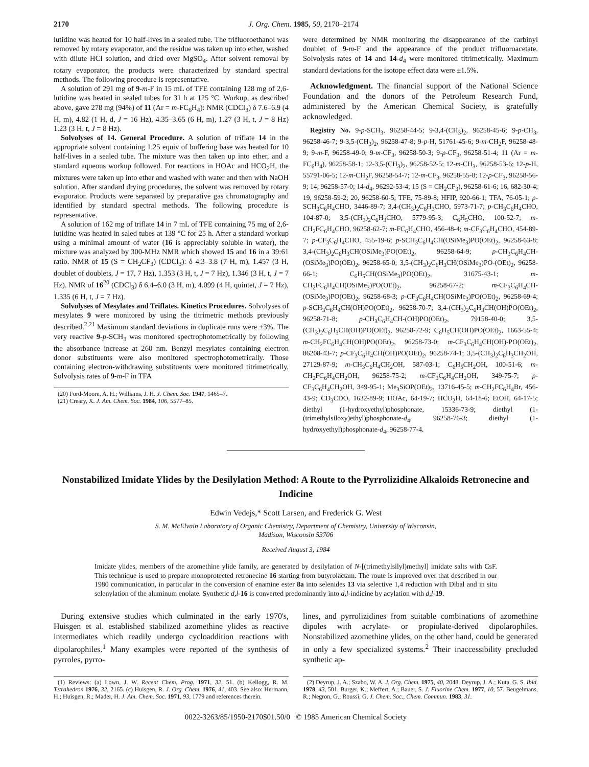2170 J. Org. Chem. 1985, 50, 2170–2174
lutidine was heated for 10 half-lives in a sealed tube. The trifluoroethanol was removed by rotary evaporator, and the residue was taken up into ether, washed with dilute HCl solution, and dried over MgSO<sub>4</sub>. After solvent removal by rotary evaporator, the products were characterized by standard spectral methods. The following procedure is representative.
A solution of 291 mg of 9-m-F in 15 mL of TFE containing 128 mg of 2,6-lutidine was heated in sealed tubes for 31 h at 125 °C. Workup, as described above, gave 278 mg (94%) of 11 (Ar = m-FC<sub>6</sub>H<sub>4</sub>): NMR (CDCl<sub>3</sub>) δ 7.6–6.9 (4 H, m), 4.82 (1 H, d, J = 16 Hz), 4.35–3.65 (6 H, m), 1.27 (3 H, t, J = 8 Hz) 1.23 (3 H, t, J = 8 Hz).
Solvolyses of 14. General Procedure. A solution of triflate 14 in the appropriate solvent containing 1.25 equiv of buffering base was heated for 10 half-lives in a sealed tube. The mixture was then taken up into ether, and a standard aqueous workup followed. For reactions in HOAc and HCO<sub>2</sub>H, the mixtures were taken up into ether and washed with water and then with NaOH solution. After standard drying procedures, the solvent was removed by rotary evaporator. Products were separated by preparative gas chromatography and identified by standard spectral methods. The following procedure is representative.
A solution of 162 mg of triflate 14 in 7 mL of TFE containing 75 mg of 2,6-lutidine was heated in saled tubes at 139 °C for 25 h. After a standard workup using a minimal amount of water (16 is appreciably soluble in water), the mixture was analyzed by 300-MHz NMR which showed 15 and 16 in a 39:61 ratio. NMR of 15 (S = CH<sub>2</sub>CF<sub>3</sub>) (CDCl<sub>3</sub>): δ 4.3–3.8 (7 H, m), 1.457 (3 H, doublet of doublets, J = 17, 7 Hz), 1.353 (3 H, t, J = 7 Hz), 1.346 (3 H, t, J = 7 Hz). NMR of 16<sup>20</sup> (CDCl<sub>3</sub>) δ 6.4–6.0 (3 H, m), 4.099 (4 H, quintet, J = 7 Hz), 1.335 (6 H, t, J = 7 Hz).
Solvolyses of Mesylates and Triflates. Kinetics Procedures. Solvolyses of mesylates 9 were monitored by using the titrimetric methods previously described.<sup>2,21</sup> Maximum standard deviations in duplicate runs were ±3%. The very reactive 9-p-SCH<sub>3</sub> was monitored spectrophotometrically by following the absorbance increase at 260 nm. Benzyl mesylates containing electron donor substituents were also monitored spectrophotometrically. Those containing electron-withdrawing substituents were monitored titrimetrically. Solvolysis rates of 9-m-F in TFA
(20) Ford-Moore, A. H.; Williams, J. H. J. Chem. Soc. 1947, 1465–7.
(21) Creary, X. J. Am. Chem. Soc. 1984, 106, 5577–85.
were determined by NMR monitoring the disappearance of the carbinyl doublet of 9-m-F and the appearance of the product trifluoroacetate. Solvolysis rates of 14 and 14-d<sub>4</sub> were monitored titrimetrically. Maximum standard deviations for the isotope effect data were ±1.5%.
Acknowledgment. The financial support of the National Science Foundation and the donors of the Petroleum Research Fund, administered by the American Chemical Society, is gratefully acknowledged.
Registry No. 9-p-SCH<sub>3</sub>, 96258-44-5; 9-3,4-(CH<sub>3</sub>)<sub>2</sub>, 96258-45-6; 9-p-CH<sub>3</sub>, 96258-46-7; 9-3,5-(CH<sub>3</sub>)<sub>2</sub>, 96258-47-8; 9-p-H, 51761-45-6; 9-m-CH<sub>2</sub>F, 96258-48-9; 9-m-F, 96258-49-0; 9-m-CF<sub>3</sub>, 96258-50-3; 9-p-CF<sub>3</sub>, 96258-51-4; 11 (Ar = m-FC<sub>6</sub>H<sub>4</sub>), 96258-58-1; 12-3,5-(CH<sub>3</sub>)<sub>2</sub>, 96258-52-5; 12-m-CH<sub>3</sub>, 96258-53-6; 12-p-H, 55791-06-5; 12-m-CH<sub>2</sub>F, 96258-54-7; 12-m-CF<sub>3</sub>, 96258-55-8; 12-p-CF<sub>3</sub>, 96258-56-9; 14, 96258-57-0; 14-d<sub>4</sub>, 96292-53-4; 15 (S = CH<sub>2</sub>CF<sub>3</sub>), 96258-61-6; 16, 682-30-4; 19, 96258-59-2; 20, 96258-60-5; TFE, 75-89-8; HFIP, 920-66-1; TFA, 76-05-1; p-SCH<sub>3</sub>C<sub>6</sub>H<sub>4</sub>CHO, 3446-89-7; 3,4-(CH<sub>3</sub>)<sub>2</sub>C<sub>6</sub>H<sub>3</sub>CHO, 5973-71-7; p-CH<sub>3</sub>C<sub>6</sub>H<sub>4</sub>CHO, 104-87-0; 3,5-(CH<sub>3</sub>)<sub>2</sub>C<sub>6</sub>H<sub>3</sub>CHO, 5779-95-3; C<sub>6</sub>H<sub>5</sub>CHO, 100-52-7; m-CH<sub>2</sub>FC<sub>6</sub>H<sub>4</sub>CHO, 96258-62-7; m-FC<sub>6</sub>H<sub>4</sub>CHO, 456-48-4; m-CF<sub>3</sub>C<sub>6</sub>H<sub>4</sub>CHO, 454-89-7; p-CF<sub>3</sub>C<sub>6</sub>H<sub>4</sub>CHO, 455-19-6; p-SCH<sub>3</sub>C<sub>6</sub>H<sub>4</sub>CH(OSiMe<sub>3</sub>)PO(OEt)<sub>2</sub>, 96258-63-8; 3,4-(CH<sub>3</sub>)<sub>2</sub>C<sub>6</sub>H<sub>3</sub>CH(OSiMe<sub>3</sub>)PO(OEt)<sub>2</sub>, 96258-64-9; p-CH<sub>3</sub>C<sub>6</sub>H<sub>4</sub>CH-(OSiMe<sub>3</sub>)PO(OEt)<sub>2</sub>, 96258-65-0; 3,5-(CH<sub>3</sub>)<sub>2</sub>C<sub>6</sub>H<sub>3</sub>CH(OSiMe<sub>3</sub>)PO-(OEt)<sub>2</sub>, 96258-66-1; C<sub>6</sub>H<sub>5</sub>CH(OSiMe<sub>3</sub>)PO(OEt)<sub>2</sub>, 31675-43-1; m-CH<sub>2</sub>FC<sub>6</sub>H<sub>4</sub>CH(OSiMe<sub>3</sub>)PO(OEt)<sub>2</sub>, 96258-67-2; m-CF<sub>3</sub>C<sub>6</sub>H<sub>4</sub>CH-(OSiMe<sub>3</sub>)PO(OEt)<sub>2</sub>, 96258-68-3; p-CF<sub>3</sub>C<sub>6</sub>H<sub>4</sub>CH(OSiMe<sub>3</sub>)PO(OEt)<sub>2</sub>, 96258-69-4; p-SCH<sub>3</sub>C<sub>6</sub>H<sub>4</sub>CH(OH)PO(OEt)<sub>2</sub>, 96258-70-7; 3,4-(CH<sub>3</sub>)<sub>2</sub>C<sub>6</sub>H<sub>3</sub>CH(OH)PO(OEt)<sub>2</sub>, 96258-71-8; p-CH<sub>3</sub>C<sub>6</sub>H<sub>4</sub>CH-(OH)PO(OEt)<sub>2</sub>, 79158-40-0; 3,5-(CH<sub>3</sub>)<sub>2</sub>C<sub>6</sub>H<sub>3</sub>CH(OH)PO(OEt)<sub>2</sub>, 96258-72-9; C<sub>6</sub>H<sub>5</sub>CH(OH)PO(OEt)<sub>2</sub>, 1663-55-4; m-CH<sub>2</sub>FC<sub>6</sub>H<sub>4</sub>CH(OH)PO(OEt)<sub>2</sub>, 96258-73-0; m-CF<sub>3</sub>C<sub>6</sub>H<sub>4</sub>CH(OH)-PO(OEt)<sub>2</sub>, 86208-43-7; p-CF<sub>3</sub>C<sub>6</sub>H<sub>4</sub>CH(OH)PO(OEt)<sub>2</sub>, 96258-74-1; 3,5-(CH<sub>3</sub>)<sub>2</sub>C<sub>6</sub>H<sub>3</sub>CH<sub>2</sub>OH, 27129-87-9; m-CH<sub>3</sub>C<sub>6</sub>H<sub>4</sub>CH<sub>2</sub>OH, 587-03-1; C<sub>6</sub>H<sub>5</sub>CH<sub>2</sub>OH, 100-51-6; m-CH<sub>2</sub>FC<sub>6</sub>H<sub>4</sub>CH<sub>2</sub>OH, 96258-75-2; m-CF<sub>3</sub>C<sub>6</sub>H<sub>4</sub>CH<sub>2</sub>OH, 349-75-7; p-CF<sub>3</sub>C<sub>6</sub>H<sub>4</sub>CH<sub>2</sub>OH, 349-95-1; Me<sub>3</sub>SiOP(OEt)<sub>2</sub>, 13716-45-5; m-CH<sub>2</sub>FC<sub>6</sub>H<sub>4</sub>Br, 456-43-9; CD<sub>3</sub>CDO, 1632-89-9; HOAc, 64-19-7; HCO<sub>2</sub>H, 64-18-6; EtOH, 64-17-5; diethyl (1-hydroxyethyl)phosphonate, 15336-73-9; diethyl (1-(trimethylsiloxy)ethyl)phosphonate-d<sub>4</sub>, 96258-76-3; diethyl (1-hydroxyethyl)phosphonate-d<sub>4</sub>, 96258-77-4.
Nonstabilized Imidate Ylides by the Desilylation Method: A Route to the Pyrrolizidine Alkaloids Retronecine and Indicine
Edwin Vedejs,* Scott Larsen, and Frederick G. West
S. M. McElvain Laboratory of Organic Chemistry, Department of Chemistry, University of Wisconsin,
Madison, Wisconsin 53706
Received August 3, 1984
Imidate ylides, members of the azomethine ylide family, are generated by desilylation of N-[(trimethylsilyl)methyl] imidate salts with CsF. This technique is used to prepare monoprotected retronecine 16 starting from butyrolactam. The route is improved over that described in our 1980 communication, in particular in the conversion of enamine ester 8a into selenides 13 via selective 1,4 reduction with Dibal and in situ selenylation of the aluminum enolate. Synthetic d,l-16 is converted predominantly into d,l-indicine by acylation with d,l-19.
During extensive studies which culminated in the early 1970's, Huisgen et al. established stabilized azomethine ylides as reactive intermediates which readily undergo cycloaddition reactions with dipolarophiles.<sup>1</sup> Many examples were reported of the synthesis of pyrroles, pyrro-
(1) Reviews: (a) Lown, J. W. Recent Chem. Prog. 1971, 32, 51. (b) Kellogg, R. M. Tetrahedron 1976, 32, 2165. (c) Huisgen, R. J. Org. Chem. 1976, 41, 403. See also: Hermann, H.; Huisgen, R.; Mader, H. J. Am. Chem. Soc. 1971, 93, 1779 and references therein.
lines, and pyrrolizidines from suitable combinations of azomethine dipoles with acrylate- or propiolate-derived dipolarophiles. Nonstabilized azomethine ylides, on the other hand, could be generated in only a few specialized systems.<sup>2</sup> Their inaccessibility precluded synthetic ap-
(2) Deyrup, J. A.; Szabo, W. A. J. Org. Chem. 1975, 40, 2048. Deyrup, J. A.; Kuta, G. S. Ibid. 1978, 43, 501. Burger, K.; Meffert, A.; Bauer, S. J. Fluorine Chem. 1977, 10, 57. Beugelmans, R.; Negron, G.; Roussi, G. J. Chem. Soc., Chem. Commun. 1983, 31.
0022-3263/85/1950-2170$01.50/0 © 1985 American Chemical Society